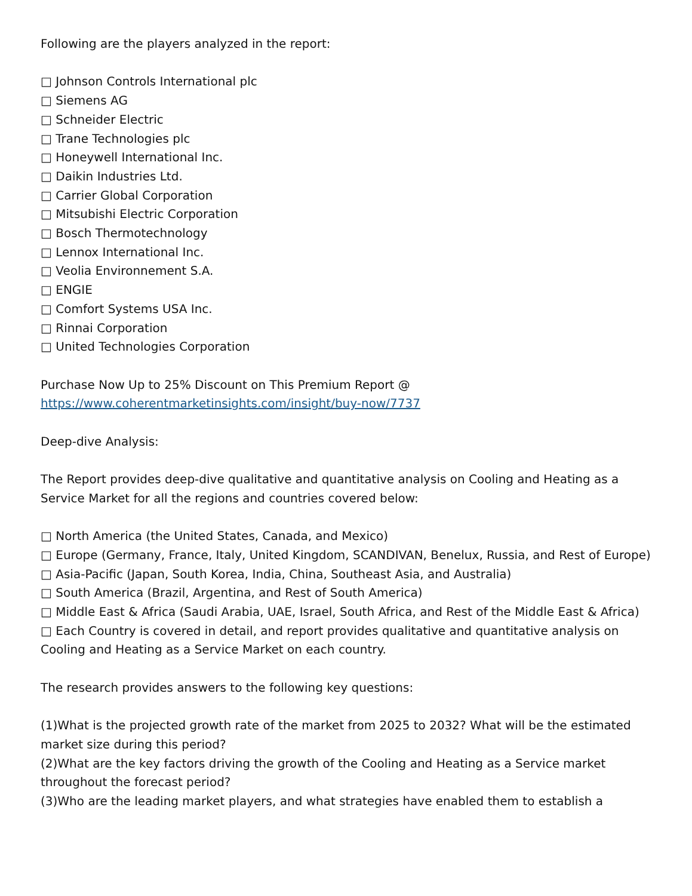Following are the players analyzed in the report:
□ Johnson Controls International plc
□ Siemens AG
□ Schneider Electric
□ Trane Technologies plc
□ Honeywell International Inc.
□ Daikin Industries Ltd.
□ Carrier Global Corporation
□ Mitsubishi Electric Corporation
□ Bosch Thermotechnology
□ Lennox International Inc.
□ Veolia Environnement S.A.
□ ENGIE
□ Comfort Systems USA Inc.
□ Rinnai Corporation
□ United Technologies Corporation
Purchase Now Up to 25% Discount on This Premium Report @
https://www.coherentmarketinsights.com/insight/buy-now/7737
Deep-dive Analysis:
The Report provides deep-dive qualitative and quantitative analysis on Cooling and Heating as a Service Market for all the regions and countries covered below:
□ North America (the United States, Canada, and Mexico)
□ Europe (Germany, France, Italy, United Kingdom, SCANDIVAN, Benelux, Russia, and Rest of Europe)
□ Asia-Pacific (Japan, South Korea, India, China, Southeast Asia, and Australia)
□ South America (Brazil, Argentina, and Rest of South America)
□ Middle East & Africa (Saudi Arabia, UAE, Israel, South Africa, and Rest of the Middle East & Africa)
□ Each Country is covered in detail, and report provides qualitative and quantitative analysis on Cooling and Heating as a Service Market on each country.
The research provides answers to the following key questions:
(1)What is the projected growth rate of the market from 2025 to 2032? What will be the estimated market size during this period?
(2)What are the key factors driving the growth of the Cooling and Heating as a Service market throughout the forecast period?
(3)Who are the leading market players, and what strategies have enabled them to establish a